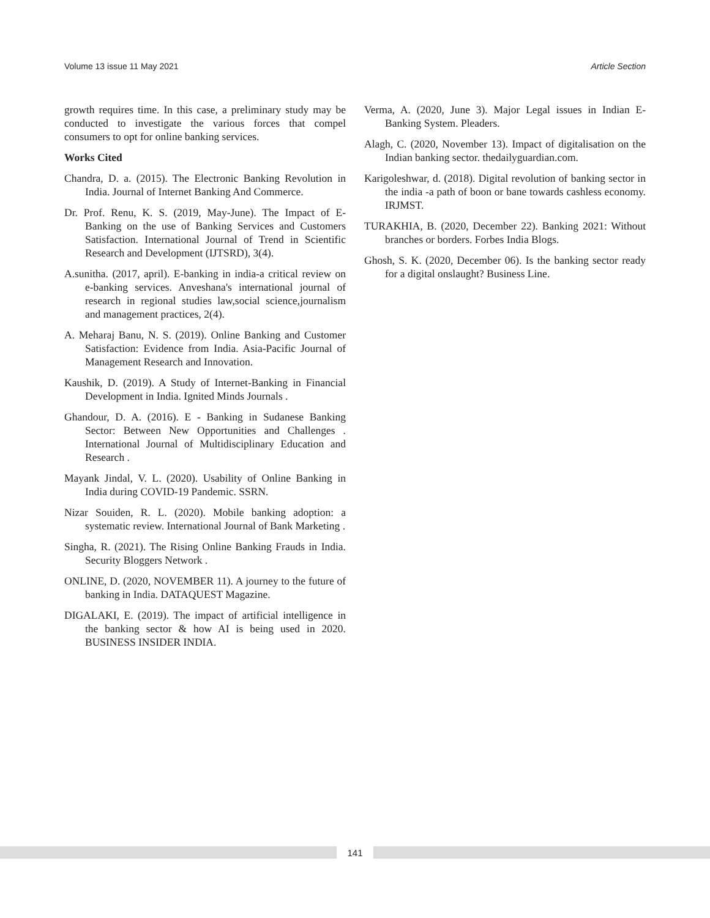Volume 13 issue 11 May 2021 Article Section
growth requires time. In this case, a preliminary study may be conducted to investigate the various forces that compel consumers to opt for online banking services.
Works Cited
Chandra, D. a. (2015). The Electronic Banking Revolution in India. Journal of Internet Banking And Commerce.
Dr. Prof. Renu, K. S. (2019, May-June). The Impact of E-Banking on the use of Banking Services and Customers Satisfaction. International Journal of Trend in Scientific Research and Development (IJTSRD), 3(4).
A.sunitha. (2017, april). E-banking in india-a critical review on e-banking services. Anveshana's international journal of research in regional studies law,social science,journalism and management practices, 2(4).
A. Meharaj Banu, N. S. (2019). Online Banking and Customer Satisfaction: Evidence from India. Asia-Pacific Journal of Management Research and Innovation.
Kaushik, D. (2019). A Study of Internet-Banking in Financial Development in India. Ignited Minds Journals .
Ghandour, D. A. (2016). E - Banking in Sudanese Banking Sector: Between New Opportunities and Challenges . International Journal of Multidisciplinary Education and Research .
Mayank Jindal, V. L. (2020). Usability of Online Banking in India during COVID-19 Pandemic. SSRN.
Nizar Souiden, R. L. (2020). Mobile banking adoption: a systematic review. International Journal of Bank Marketing .
Singha, R. (2021). The Rising Online Banking Frauds in India. Security Bloggers Network .
ONLINE, D. (2020, NOVEMBER 11). A journey to the future of banking in India. DATAQUEST Magazine.
DIGALAKI, E. (2019). The impact of artificial intelligence in the banking sector & how AI is being used in 2020. BUSINESS INSIDER INDIA.
Verma, A. (2020, June 3). Major Legal issues in Indian E-Banking System. Pleaders.
Alagh, C. (2020, November 13). Impact of digitalisation on the Indian banking sector. thedailyguardian.com.
Karigoleshwar, d. (2018). Digital revolution of banking sector in the india -a path of boon or bane towards cashless economy. IRJMST.
TURAKHIA, B. (2020, December 22). Banking 2021: Without branches or borders. Forbes India Blogs.
Ghosh, S. K. (2020, December 06). Is the banking sector ready for a digital onslaught? Business Line.
141